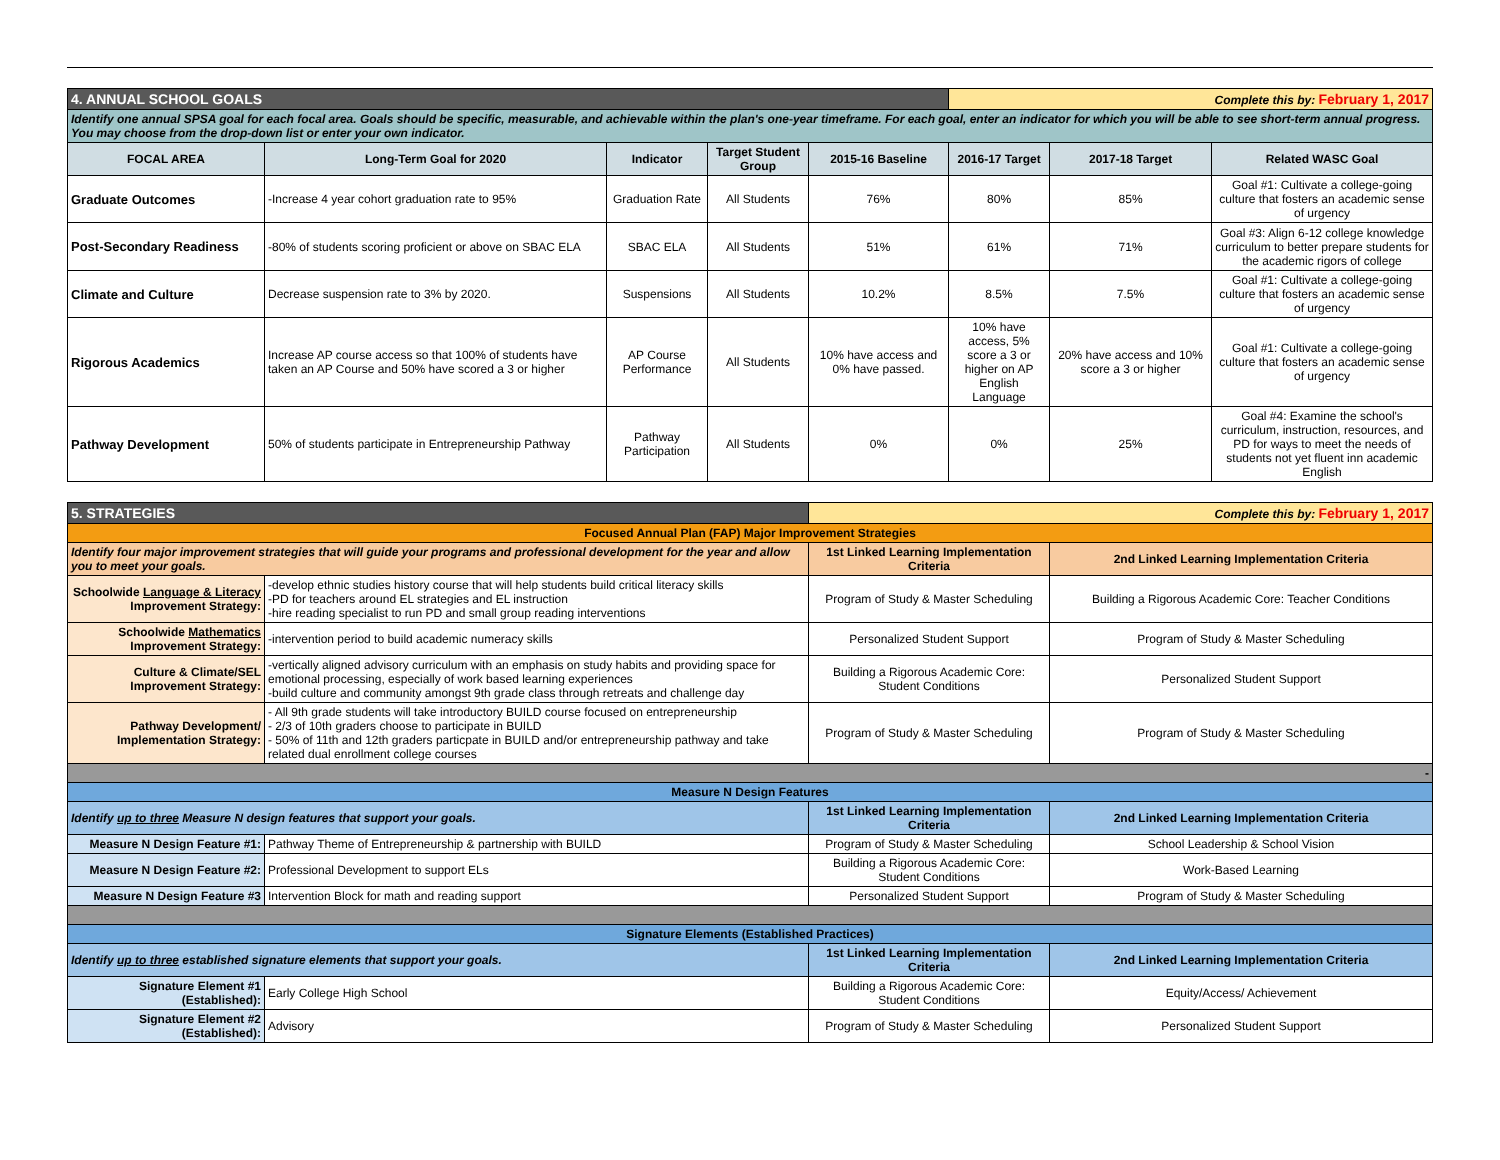| 4. ANNUAL SCHOOL GOALS | | | | | Complete this by: February 1, 2017 | | |
| Identify one annual SPSA goal for each focal area. Goals should be specific, measurable, and achievable within the plan's one-year timeframe. For each goal, enter an indicator for which you will be able to see short-term annual progress. You may choose from the drop-down list or enter your own indicator. | | | | | | | |
| FOCAL AREA | Long-Term Goal for 2020 | Indicator | Target Student Group | 2015-16 Baseline | 2016-17 Target | 2017-18 Target | Related WASC Goal |
| Graduate Outcomes | -Increase 4 year cohort graduation rate to 95% | Graduation Rate | All Students | 76% | 80% | 85% | Goal #1: Cultivate a college-going culture that fosters an academic sense of urgency |
| Post-Secondary Readiness | -80% of students scoring proficient or above on SBAC ELA | SBAC ELA | All Students | 51% | 61% | 71% | Goal #3: Align 6-12 college knowledge curriculum to better prepare students for the academic rigors of college |
| Climate and Culture | Decrease suspension rate to 3% by 2020. | Suspensions | All Students | 10.2% | 8.5% | 7.5% | Goal #1: Cultivate a college-going culture that fosters an academic sense of urgency |
| Rigorous Academics | Increase AP course access so that 100% of students have taken an AP Course and 50% have scored a 3 or higher | AP Course Performance | All Students | 10% have access and 0% have passed. | 10% have access, 5% score a 3 or higher on AP English Language | 20% have access and 10% score a 3 or higher | Goal #1: Cultivate a college-going culture that fosters an academic sense of urgency |
| Pathway Development | 50% of students participate in Entrepreneurship Pathway | Pathway Participation | All Students | 0% | 0% | 25% | Goal #4: Examine the school's curriculum, instruction, resources, and PD for ways to meet the needs of students not yet fluent inn academic English |
| 5. STRATEGIES | | Complete this by: February 1, 2017 | |
| Focused Annual Plan (FAP) Major Improvement Strategies | | | |
| Identify four major improvement strategies that will guide your programs and professional development for the year and allow you to meet your goals. | | 1st Linked Learning Implementation Criteria | 2nd Linked Learning Implementation Criteria |
| Schoolwide Language & Literacy Improvement Strategy: | -develop ethnic studies history course that will help students build critical literacy skills -PD for teachers around EL strategies and EL instruction -hire reading specialist to run PD and small group reading interventions | Program of Study & Master Scheduling | Building a Rigorous Academic Core: Teacher Conditions |
| Schoolwide Mathematics Improvement Strategy: | -intervention period to build academic numeracy skills | Personalized Student Support | Program of Study & Master Scheduling |
| Culture & Climate/SEL Improvement Strategy: | -vertically aligned advisory curriculum with an emphasis on study habits and providing space for emotional processing, especially of work based learning experiences -build culture and community amongst 9th grade class through retreats and challenge day | Building a Rigorous Academic Core: Student Conditions | Personalized Student Support |
| Pathway Development/ Implementation Strategy: | - All 9th grade students will take introductory BUILD course focused on entrepreneurship - 2/3 of 10th graders choose to participate in BUILD - 50% of 11th and 12th graders particpate in BUILD and/or entrepreneurship pathway and take related dual enrollment college courses | Program of Study & Master Scheduling | Program of Study & Master Scheduling |
| - | | | |
| Measure N Design Features | | | |
| Identify up to three Measure N design features that support your goals. | | 1st Linked Learning Implementation Criteria | 2nd Linked Learning Implementation Criteria |
| Measure N Design Feature #1: | Pathway Theme of Entrepreneurship & partnership with BUILD | Program of Study & Master Scheduling | School Leadership & School Vision |
| Measure N Design Feature #2: | Professional Development to support ELs | Building a Rigorous Academic Core: Student Conditions | Work-Based Learning |
| Measure N Design Feature #3 | Intervention Block for math and reading support | Personalized Student Support | Program of Study & Master Scheduling |
| Signature Elements (Established Practices) | | | |
| Identify up to three established signature elements that support your goals. | | 1st Linked Learning Implementation Criteria | 2nd Linked Learning Implementation Criteria |
| Signature Element #1 (Established): | Early College High School | Building a Rigorous Academic Core: Student Conditions | Equity/Access/ Achievement |
| Signature Element #2 (Established): | Advisory | Program of Study & Master Scheduling | Personalized Student Support |